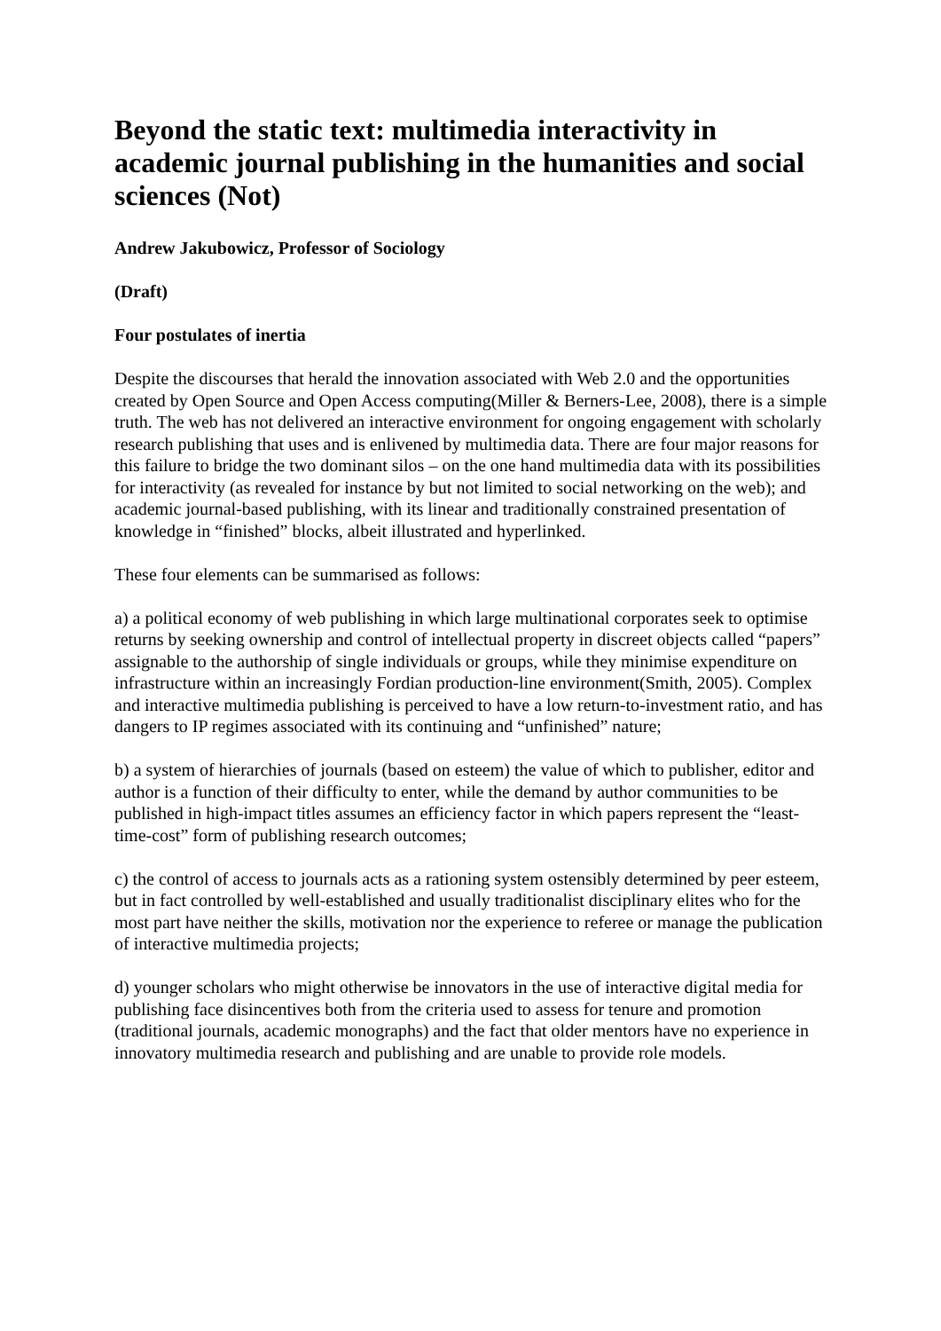Beyond the static text: multimedia interactivity in academic journal publishing in the humanities and social sciences (Not)
Andrew Jakubowicz, Professor of Sociology
(Draft)
Four postulates of inertia
Despite the discourses that herald the innovation associated with Web 2.0 and the opportunities created by Open Source and Open Access computing(Miller & Berners-Lee, 2008), there is a simple truth. The web has not delivered an interactive environment for ongoing engagement with scholarly research publishing that uses and is enlivened by multimedia data. There are four major reasons for this failure to bridge the two dominant silos – on the one hand multimedia data with its possibilities for interactivity (as revealed for instance by but not limited to social networking on the web); and academic journal-based publishing, with its linear and traditionally constrained presentation of knowledge in “finished” blocks, albeit illustrated and hyperlinked.
These four elements can be summarised as follows:
a) a political economy of web publishing in which large multinational corporates seek to optimise returns by seeking ownership and control of intellectual property in discreet objects called “papers” assignable to the authorship of single individuals or groups, while they minimise expenditure on infrastructure within an increasingly Fordian production-line environment(Smith, 2005). Complex and interactive multimedia publishing is perceived to have a low return-to-investment ratio, and has dangers to IP regimes associated with its continuing and “unfinished” nature;
b) a system of hierarchies of journals (based on esteem) the value of which to publisher, editor and author is a function of their difficulty to enter, while the demand by author communities to be published in high-impact titles assumes an efficiency factor in which papers represent the “least-time-cost” form of publishing research outcomes;
c) the control of access to journals acts as a rationing system ostensibly determined by peer esteem, but in fact controlled by well-established and usually traditionalist disciplinary elites who for the most part have neither the skills, motivation nor the experience to referee or manage the publication of interactive multimedia projects;
d) younger scholars who might otherwise be innovators in the use of interactive digital media for publishing face disincentives both from the criteria used to assess for tenure and promotion (traditional journals, academic monographs) and the fact that older mentors have no experience in innovatory multimedia research and publishing and are unable to provide role models.